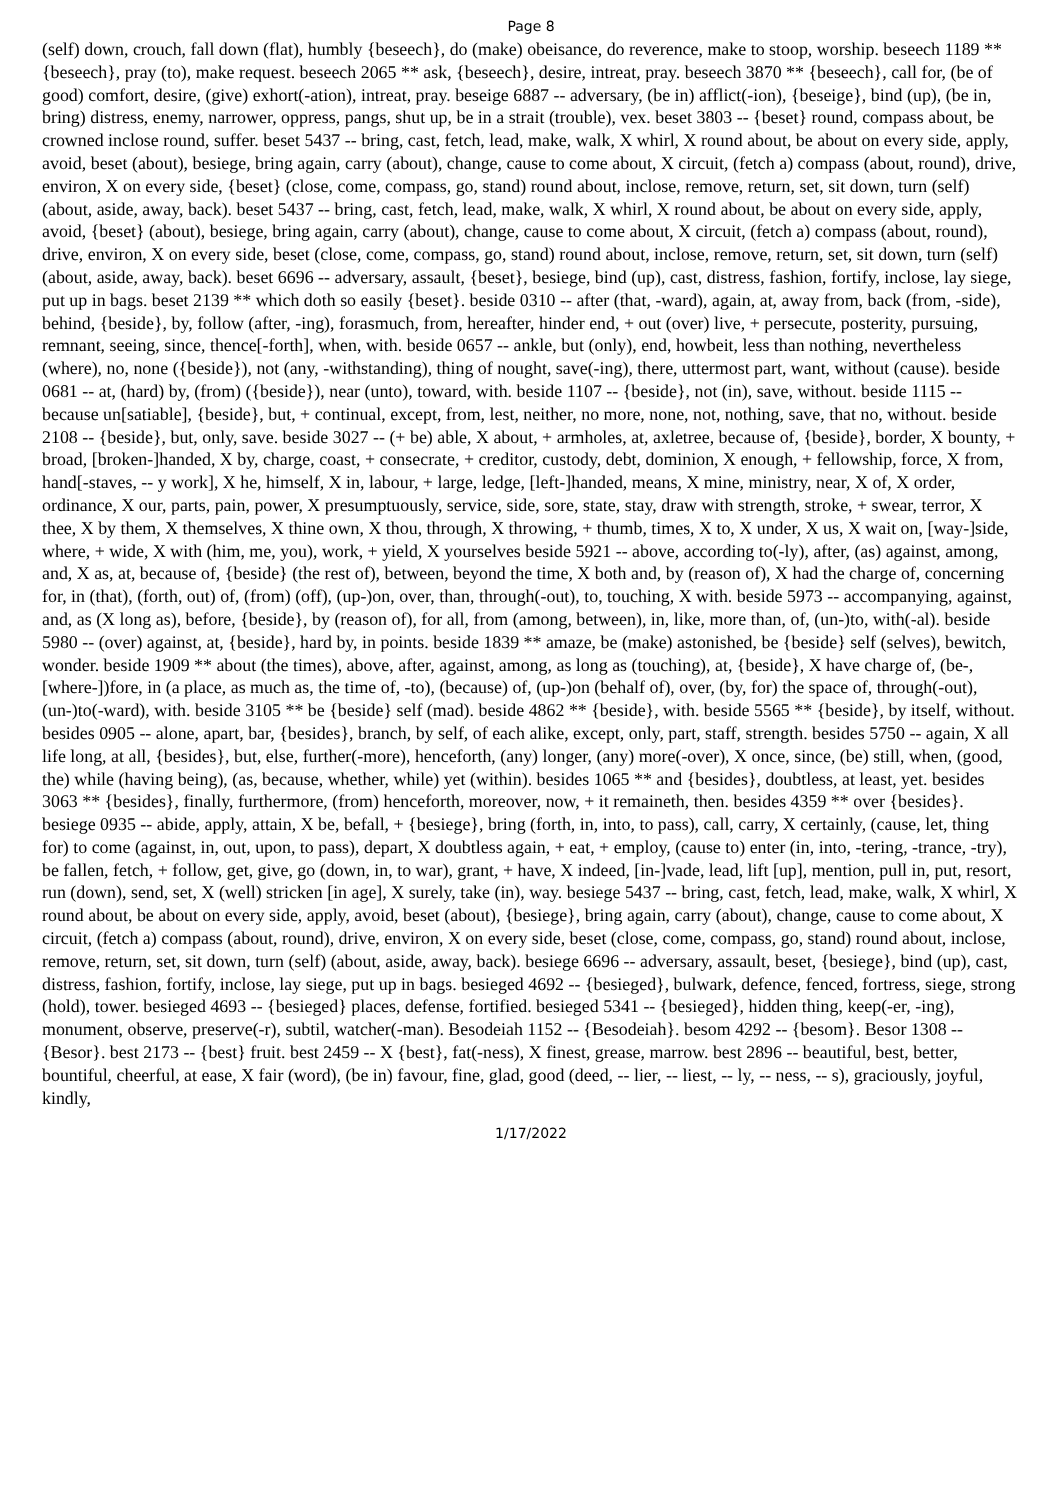Page 8
(self) down, crouch, fall down (flat), humbly {beseech}, do (make) obeisance, do reverence, make to stoop, worship. beseech 1189 ** {beseech}, pray (to), make request. beseech 2065 ** ask, {beseech}, desire, intreat, pray. beseech 3870 ** {beseech}, call for, (be of good) comfort, desire, (give) exhort(-ation), intreat, pray. beseige 6887 -- adversary, (be in) afflict(-ion), {beseige}, bind (up), (be in, bring) distress, enemy, narrower, oppress, pangs, shut up, be in a strait (trouble), vex. beset 3803 -- {beset} round, compass about, be crowned inclose round, suffer. beset 5437 -- bring, cast, fetch, lead, make, walk, X whirl, X round about, be about on every side, apply, avoid, beset (about), besiege, bring again, carry (about), change, cause to come about, X circuit, (fetch a) compass (about, round), drive, environ, X on every side, {beset} (close, come, compass, go, stand) round about, inclose, remove, return, set, sit down, turn (self) (about, aside, away, back). beset 5437 -- bring, cast, fetch, lead, make, walk, X whirl, X round about, be about on every side, apply, avoid, {beset} (about), besiege, bring again, carry (about), change, cause to come about, X circuit, (fetch a) compass (about, round), drive, environ, X on every side, beset (close, come, compass, go, stand) round about, inclose, remove, return, set, sit down, turn (self) (about, aside, away, back). beset 6696 -- adversary, assault, {beset}, besiege, bind (up), cast, distress, fashion, fortify, inclose, lay siege, put up in bags. beset 2139 ** which doth so easily {beset}. beside 0310 -- after (that, -ward), again, at, away from, back (from, -side), behind, {beside}, by, follow (after, -ing), forasmuch, from, hereafter, hinder end, + out (over) live, + persecute, posterity, pursuing, remnant, seeing, since, thence[-forth], when, with. beside 0657 -- ankle, but (only), end, howbeit, less than nothing, nevertheless (where), no, none ({beside}), not (any, -withstanding), thing of nought, save(-ing), there, uttermost part, want, without (cause). beside 0681 -- at, (hard) by, (from) ({beside}), near (unto), toward, with. beside 1107 -- {beside}, not (in), save, without. beside 1115 -- because un[satiable], {beside}, but, + continual, except, from, lest, neither, no more, none, not, nothing, save, that no, without. beside 2108 -- {beside}, but, only, save. beside 3027 -- (+ be) able, X about, + armholes, at, axletree, because of, {beside}, border, X bounty, + broad, [broken-]handed, X by, charge, coast, + consecrate, + creditor, custody, debt, dominion, X enough, + fellowship, force, X from, hand[-staves, -- y work], X he, himself, X in, labour, + large, ledge, [left-]handed, means, X mine, ministry, near, X of, X order, ordinance, X our, parts, pain, power, X presumptuously, service, side, sore, state, stay, draw with strength, stroke, + swear, terror, X thee, X by them, X themselves, X thine own, X thou, through, X throwing, + thumb, times, X to, X under, X us, X wait on, [way-]side, where, + wide, X with (him, me, you), work, + yield, X yourselves beside 5921 -- above, according to(-ly), after, (as) against, among, and, X as, at, because of, {beside} (the rest of), between, beyond the time, X both and, by (reason of), X had the charge of, concerning for, in (that), (forth, out) of, (from) (off), (up-)on, over, than, through(-out), to, touching, X with. beside 5973 -- accompanying, against, and, as (X long as), before, {beside}, by (reason of), for all, from (among, between), in, like, more than, of, (un-)to, with(-al). beside 5980 -- (over) against, at, {beside}, hard by, in points. beside 1839 ** amaze, be (make) astonished, be {beside} self (selves), bewitch, wonder. beside 1909 ** about (the times), above, after, against, among, as long as (touching), at, {beside}, X have charge of, (be-, [where-])fore, in (a place, as much as, the time of, -to), (because) of, (up-)on (behalf of), over, (by, for) the space of, through(-out), (un-)to(-ward), with. beside 3105 ** be {beside} self (mad). beside 4862 ** {beside}, with. beside 5565 ** {beside}, by itself, without. besides 0905 -- alone, apart, bar, {besides}, branch, by self, of each alike, except, only, part, staff, strength. besides 5750 -- again, X all life long, at all, {besides}, but, else, further(-more), henceforth, (any) longer, (any) more(-over), X once, since, (be) still, when, (good, the) while (having being), (as, because, whether, while) yet (within). besides 1065 ** and {besides}, doubtless, at least, yet. besides 3063 ** {besides}, finally, furthermore, (from) henceforth, moreover, now, + it remaineth, then. besides 4359 ** over {besides}. besiege 0935 -- abide, apply, attain, X be, befall, + {besiege}, bring (forth, in, into, to pass), call, carry, X certainly, (cause, let, thing for) to come (against, in, out, upon, to pass), depart, X doubtless again, + eat, + employ, (cause to) enter (in, into, -tering, -trance, -try), be fallen, fetch, + follow, get, give, go (down, in, to war), grant, + have, X indeed, [in-]vade, lead, lift [up], mention, pull in, put, resort, run (down), send, set, X (well) stricken [in age], X surely, take (in), way. besiege 5437 -- bring, cast, fetch, lead, make, walk, X whirl, X round about, be about on every side, apply, avoid, beset (about), {besiege}, bring again, carry (about), change, cause to come about, X circuit, (fetch a) compass (about, round), drive, environ, X on every side, beset (close, come, compass, go, stand) round about, inclose, remove, return, set, sit down, turn (self) (about, aside, away, back). besiege 6696 -- adversary, assault, beset, {besiege}, bind (up), cast, distress, fashion, fortify, inclose, lay siege, put up in bags. besieged 4692 -- {besieged}, bulwark, defence, fenced, fortress, siege, strong (hold), tower. besieged 4693 -- {besieged} places, defense, fortified. besieged 5341 -- {besieged}, hidden thing, keep(-er, -ing), monument, observe, preserve(-r), subtil, watcher(-man). Besodeiah 1152 -- {Besodeiah}. besom 4292 -- {besom}. Besor 1308 -- {Besor}. best 2173 -- {best} fruit. best 2459 -- X {best}, fat(-ness), X finest, grease, marrow. best 2896 -- beautiful, best, better, bountiful, cheerful, at ease, X fair (word), (be in) favour, fine, glad, good (deed, -- lier, -- liest, -- ly, -- ness, -- s), graciously, joyful, kindly,
1/17/2022